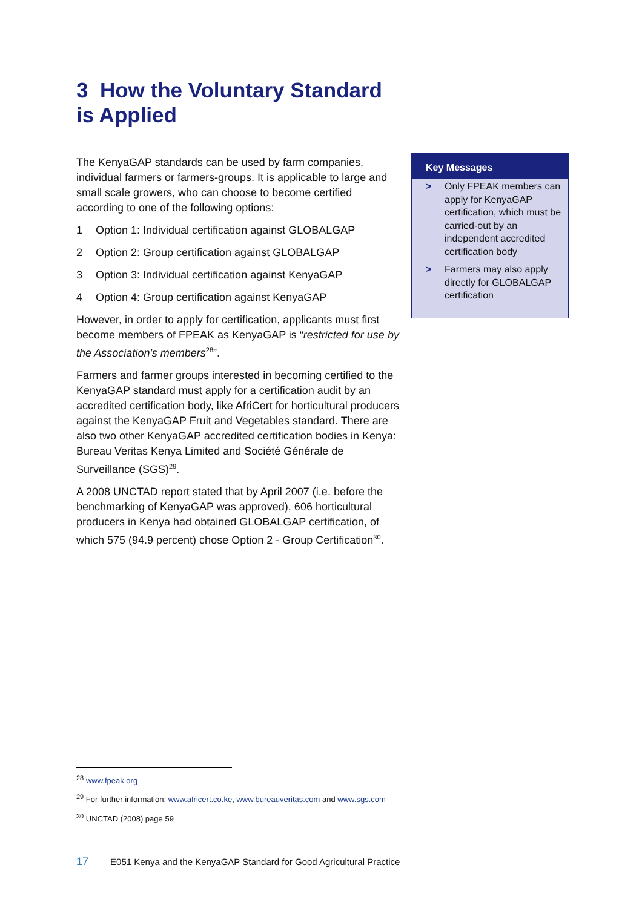3 How the Voluntary Standard is Applied
The KenyaGAP standards can be used by farm companies, individual farmers or farmers-groups. It is applicable to large and small scale growers, who can choose to become certified according to one of the following options:
1 Option 1: Individual certification against GLOBALGAP
2 Option 2: Group certification against GLOBALGAP
3 Option 3: Individual certification against KenyaGAP
4 Option 4: Group certification against KenyaGAP
However, in order to apply for certification, applicants must first become members of FPEAK as KenyaGAP is “restricted for use by the Association's members<sup>28</sup>”.
Farmers and farmer groups interested in becoming certified to the KenyaGAP standard must apply for a certification audit by an accredited certification body, like AfriCert for horticultural producers against the KenyaGAP Fruit and Vegetables standard. There are also two other KenyaGAP accredited certification bodies in Kenya: Bureau Veritas Kenya Limited and Société Générale de Surveillance (SGS)<sup>29</sup>.
A 2008 UNCTAD report stated that by April 2007 (i.e. before the benchmarking of KenyaGAP was approved), 606 horticultural producers in Kenya had obtained GLOBALGAP certification, of which 575 (94.9 percent) chose Option 2 - Group Certification<sup>30</sup>.
Key Messages
> Only FPEAK members can apply for KenyaGAP certification, which must be carried-out by an independent accredited certification body
> Farmers may also apply directly for GLOBALGAP certification
<sup>28</sup> www.fpeak.org
<sup>29</sup> For further information: www.africert.co.ke, www.bureauveritas.com and www.sgs.com
<sup>30</sup> UNCTAD (2008) page 59
17 E051 Kenya and the KenyaGAP Standard for Good Agricultural Practice